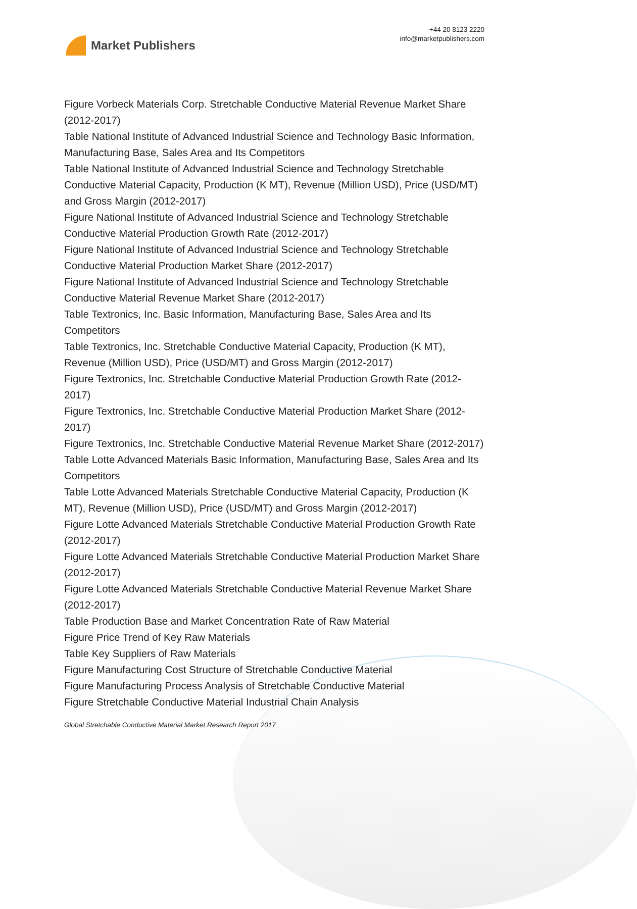Market Publishers
+44 20 8123 2220
info@marketpublishers.com
Figure Vorbeck Materials Corp. Stretchable Conductive Material Revenue Market Share (2012-2017)
Table National Institute of Advanced Industrial Science and Technology Basic Information, Manufacturing Base, Sales Area and Its Competitors
Table National Institute of Advanced Industrial Science and Technology Stretchable Conductive Material Capacity, Production (K MT), Revenue (Million USD), Price (USD/MT) and Gross Margin (2012-2017)
Figure National Institute of Advanced Industrial Science and Technology Stretchable Conductive Material Production Growth Rate (2012-2017)
Figure National Institute of Advanced Industrial Science and Technology Stretchable Conductive Material Production Market Share (2012-2017)
Figure National Institute of Advanced Industrial Science and Technology Stretchable Conductive Material Revenue Market Share (2012-2017)
Table Textronics, Inc. Basic Information, Manufacturing Base, Sales Area and Its Competitors
Table Textronics, Inc. Stretchable Conductive Material Capacity, Production (K MT), Revenue (Million USD), Price (USD/MT) and Gross Margin (2012-2017)
Figure Textronics, Inc. Stretchable Conductive Material Production Growth Rate (2012-2017)
Figure Textronics, Inc. Stretchable Conductive Material Production Market Share (2012-2017)
Figure Textronics, Inc. Stretchable Conductive Material Revenue Market Share (2012-2017)
Table Lotte Advanced Materials Basic Information, Manufacturing Base, Sales Area and Its Competitors
Table Lotte Advanced Materials Stretchable Conductive Material Capacity, Production (K MT), Revenue (Million USD), Price (USD/MT) and Gross Margin (2012-2017)
Figure Lotte Advanced Materials Stretchable Conductive Material Production Growth Rate (2012-2017)
Figure Lotte Advanced Materials Stretchable Conductive Material Production Market Share (2012-2017)
Figure Lotte Advanced Materials Stretchable Conductive Material Revenue Market Share (2012-2017)
Table Production Base and Market Concentration Rate of Raw Material
Figure Price Trend of Key Raw Materials
Table Key Suppliers of Raw Materials
Figure Manufacturing Cost Structure of Stretchable Conductive Material
Figure Manufacturing Process Analysis of Stretchable Conductive Material
Figure Stretchable Conductive Material Industrial Chain Analysis
Global Stretchable Conductive Material Market Research Report 2017